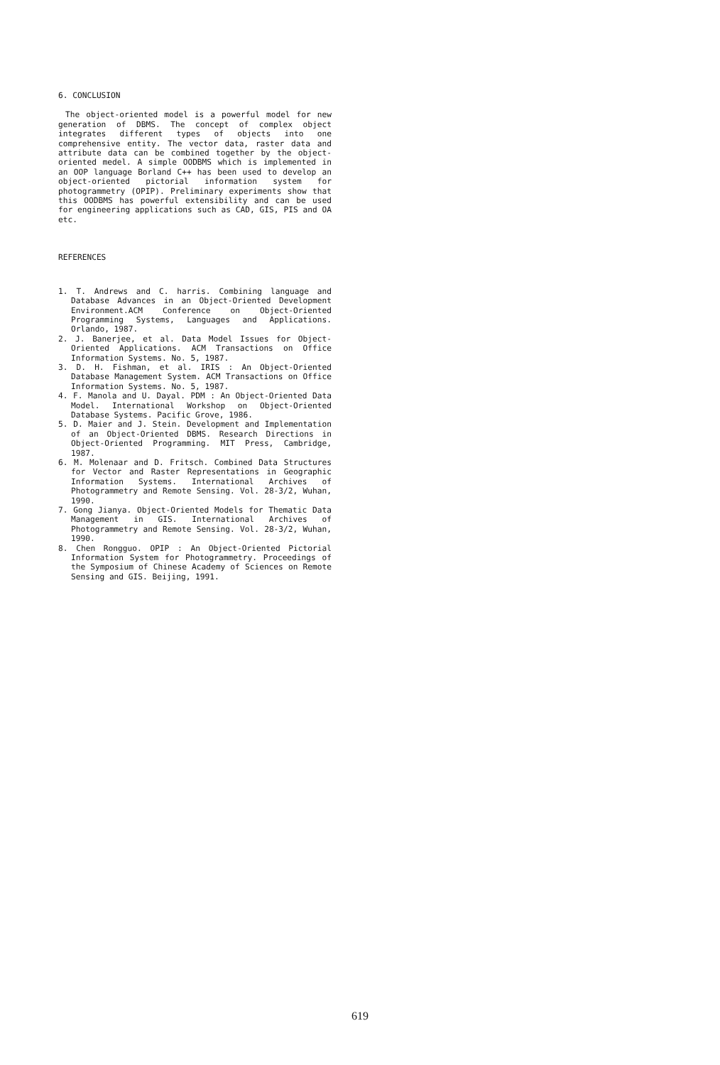6. CONCLUSION
The object-oriented model is a powerful model for new generation of DBMS. The concept of complex object integrates different types of objects into one comprehensive entity. The vector data, raster data and attribute data can be combined together by the object-oriented medel. A simple OODBMS which is implemented in an OOP language Borland C++ has been used to develop an object-oriented pictorial information system for photogrammetry (OPIP). Preliminary experiments show that this OODBMS has powerful extensibility and can be used for engineering applications such as CAD, GIS, PIS and OA etc.
REFERENCES
1. T. Andrews and C. harris. Combining language and Database Advances in an Object-Oriented Development Environment.ACM Conference on Object-Oriented Programming Systems, Languages and Applications. Orlando, 1987.
2. J. Banerjee, et al. Data Model Issues for Object-Oriented Applications. ACM Transactions on Office Information Systems. No. 5, 1987.
3. D. H. Fishman, et al. IRIS : An Object-Oriented Database Management System. ACM Transactions on Office Information Systems. No. 5, 1987.
4. F. Manola and U. Dayal. PDM : An Object-Oriented Data Model. International Workshop on Object-Oriented Database Systems. Pacific Grove, 1986.
5. D. Maier and J. Stein. Development and Implementation of an Object-Oriented DBMS. Research Directions in Object-Oriented Programming. MIT Press, Cambridge, 1987.
6. M. Molenaar and D. Fritsch. Combined Data Structures for Vector and Raster Representations in Geographic Information Systems. International Archives of Photogrammetry and Remote Sensing. Vol. 28-3/2, Wuhan, 1990.
7. Gong Jianya. Object-Oriented Models for Thematic Data Management in GIS. International Archives of Photogrammetry and Remote Sensing. Vol. 28-3/2, Wuhan, 1990.
8. Chen Rongguo. OPIP : An Object-Oriented Pictorial Information System for Photogrammetry. Proceedings of the Symposium of Chinese Academy of Sciences on Remote Sensing and GIS. Beijing, 1991.
619